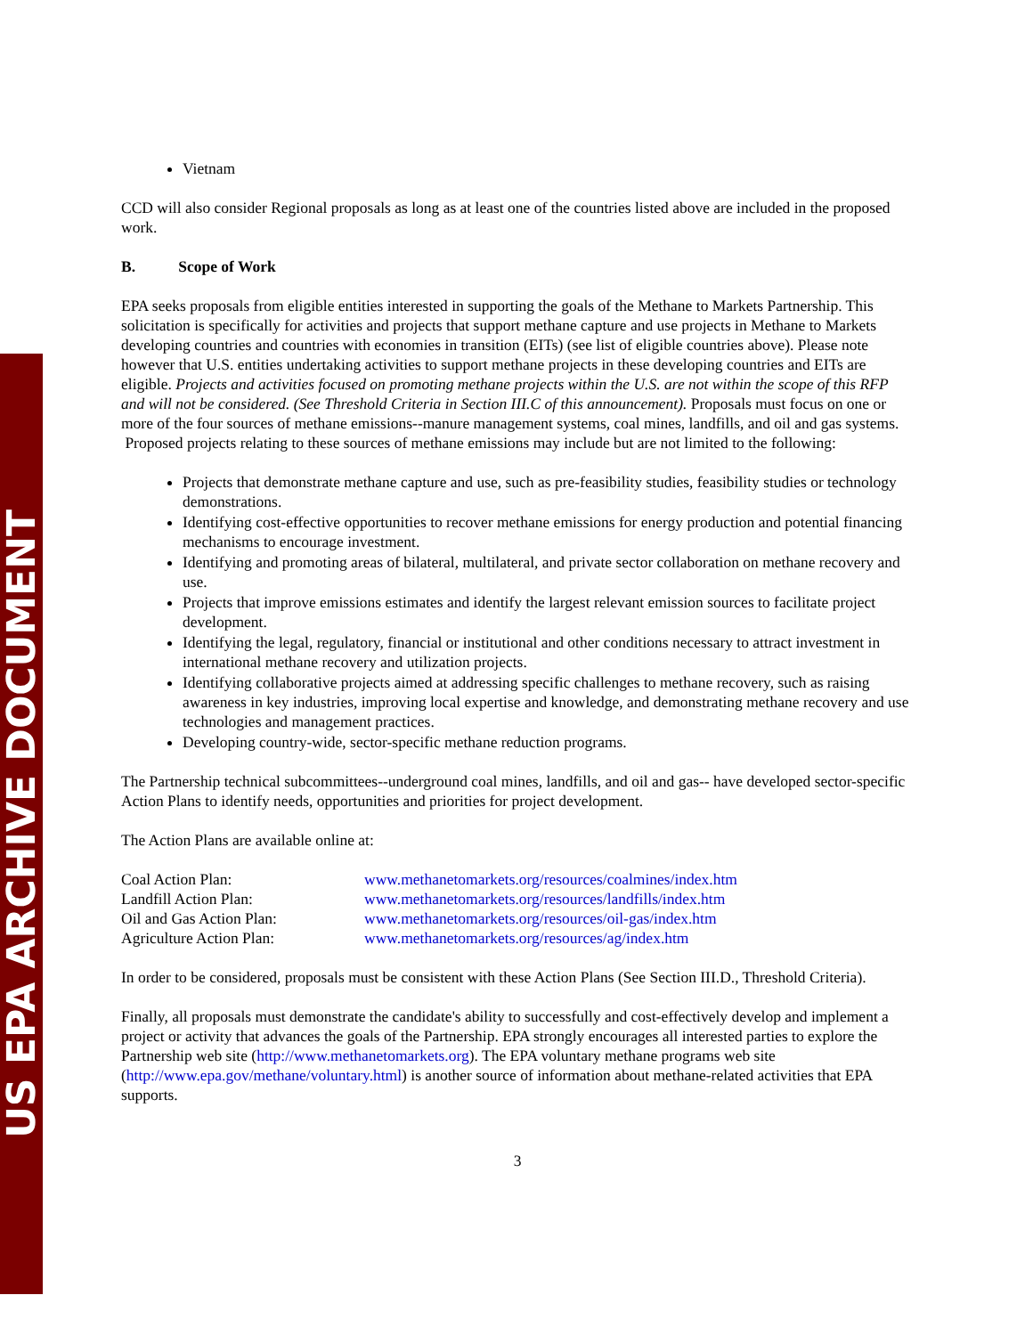US EPA ARCHIVE DOCUMENT
Vietnam
CCD will also consider Regional proposals as long as at least one of the countries listed above are included in the proposed work.
B. Scope of Work
EPA seeks proposals from eligible entities interested in supporting the goals of the Methane to Markets Partnership. This solicitation is specifically for activities and projects that support methane capture and use projects in Methane to Markets developing countries and countries with economies in transition (EITs) (see list of eligible countries above). Please note however that U.S. entities undertaking activities to support methane projects in these developing countries and EITs are eligible. Projects and activities focused on promoting methane projects within the U.S. are not within the scope of this RFP and will not be considered. (See Threshold Criteria in Section III.C of this announcement). Proposals must focus on one or more of the four sources of methane emissions--manure management systems, coal mines, landfills, and oil and gas systems.
Proposed projects relating to these sources of methane emissions may include but are not limited to the following:
Projects that demonstrate methane capture and use, such as pre-feasibility studies, feasibility studies or technology demonstrations.
Identifying cost-effective opportunities to recover methane emissions for energy production and potential financing mechanisms to encourage investment.
Identifying and promoting areas of bilateral, multilateral, and private sector collaboration on methane recovery and use.
Projects that improve emissions estimates and identify the largest relevant emission sources to facilitate project development.
Identifying the legal, regulatory, financial or institutional and other conditions necessary to attract investment in international methane recovery and utilization projects.
Identifying collaborative projects aimed at addressing specific challenges to methane recovery, such as raising awareness in key industries, improving local expertise and knowledge, and demonstrating methane recovery and use technologies and management practices.
Developing country-wide, sector-specific methane reduction programs.
The Partnership technical subcommittees--underground coal mines, landfills, and oil and gas-- have developed sector-specific Action Plans to identify needs, opportunities and priorities for project development.
The Action Plans are available online at:
| Coal Action Plan: | www.methanetomarkets.org/resources/coalmines/index.htm |
| Landfill Action Plan: | www.methanetomarkets.org/resources/landfills/index.htm |
| Oil and Gas Action Plan: | www.methanetomarkets.org/resources/oil-gas/index.htm |
| Agriculture Action Plan: | www.methanetomarkets.org/resources/ag/index.htm |
In order to be considered, proposals must be consistent with these Action Plans (See Section III.D., Threshold Criteria).
Finally, all proposals must demonstrate the candidate's ability to successfully and cost-effectively develop and implement a project or activity that advances the goals of the Partnership. EPA strongly encourages all interested parties to explore the Partnership web site (http://www.methanetomarkets.org). The EPA voluntary methane programs web site (http://www.epa.gov/methane/voluntary.html) is another source of information about methane-related activities that EPA supports.
3